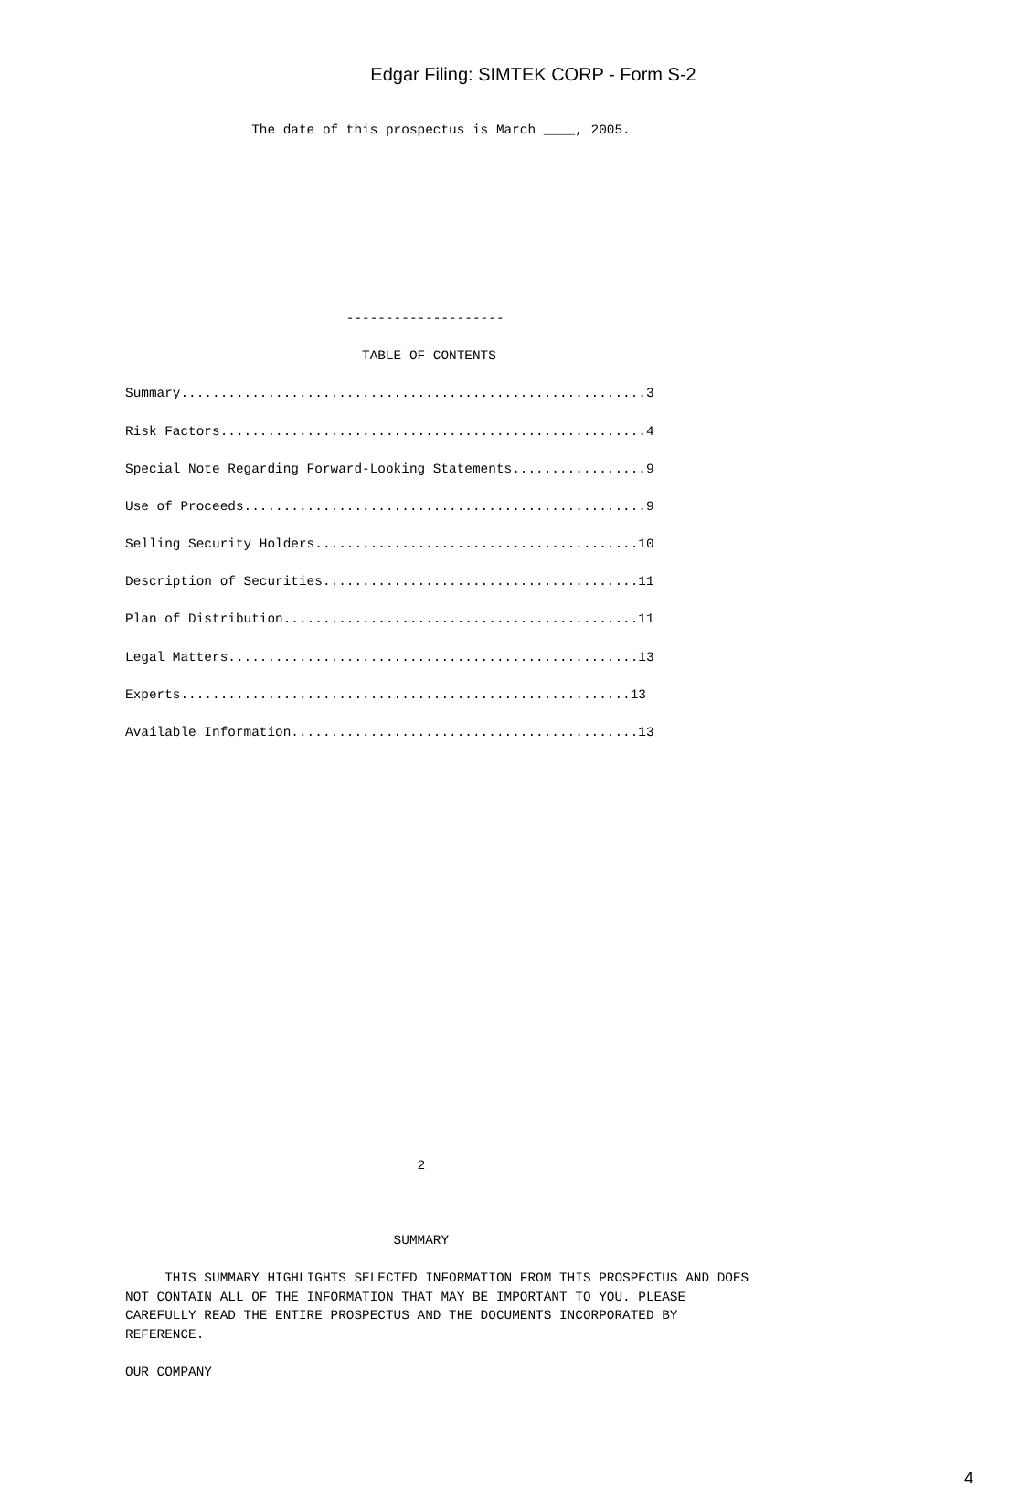Edgar Filing: SIMTEK CORP - Form S-2
                The date of this prospectus is March ____, 2005.









                            --------------------

                              TABLE OF CONTENTS

Summary...........................................................3

Risk Factors......................................................4

Special Note Regarding Forward-Looking Statements.................9

Use of Proceeds...................................................9

Selling Security Holders.........................................10

Description of Securities........................................11

Plan of Distribution.............................................11

Legal Matters....................................................13

Experts.........................................................13

Available Information............................................13






















                                     2



                                  SUMMARY

     THIS SUMMARY HIGHLIGHTS SELECTED INFORMATION FROM THIS PROSPECTUS AND DOES
NOT CONTAIN ALL OF THE INFORMATION THAT MAY BE IMPORTANT TO YOU. PLEASE
CAREFULLY READ THE ENTIRE PROSPECTUS AND THE DOCUMENTS INCORPORATED BY
REFERENCE.

OUR COMPANY
4